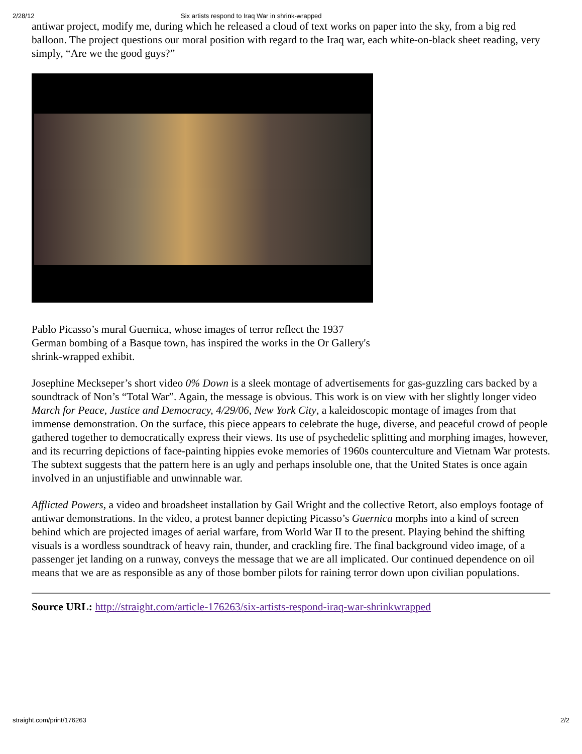2/28/12 Six artists respond to Iraq War in shrink-wrapped
antiwar project, modify me, during which he released a cloud of text works on paper into the sky, from a big red balloon. The project questions our moral position with regard to the Iraq war, each white-on-black sheet reading, very simply, “Are we the good guys?”
Pablo Picasso’s mural Guernica, whose images of terror reflect the 1937 German bombing of a Basque town, has inspired the works in the Or Gallery's shrink-wrapped exhibit.
Josephine Meckseper’s short video 0% Down is a sleek montage of advertisements for gas-guzzling cars backed by a soundtrack of Non’s “Total War”. Again, the message is obvious. This work is on view with her slightly longer video March for Peace, Justice and Democracy, 4/29/06, New York City, a kaleidoscopic montage of images from that immense demonstration. On the surface, this piece appears to celebrate the huge, diverse, and peaceful crowd of people gathered together to democratically express their views. Its use of psychedelic splitting and morphing images, however, and its recurring depictions of face-painting hippies evoke memories of 1960s counterculture and Vietnam War protests. The subtext suggests that the pattern here is an ugly and perhaps insoluble one, that the United States is once again involved in an unjustifiable and unwinnable war.
Afflicted Powers, a video and broadsheet installation by Gail Wright and the collective Retort, also employs footage of antiwar demonstrations. In the video, a protest banner depicting Picasso’s Guernica morphs into a kind of screen behind which are projected images of aerial warfare, from World War II to the present. Playing behind the shifting visuals is a wordless soundtrack of heavy rain, thunder, and crackling fire. The final background video image, of a passenger jet landing on a runway, conveys the message that we are all implicated. Our continued dependence on oil means that we are as responsible as any of those bomber pilots for raining terror down upon civilian populations.
Source URL: http://straight.com/article-176263/six-artists-respond-iraq-war-shrinkwrapped
straight.com/print/176263 2/2